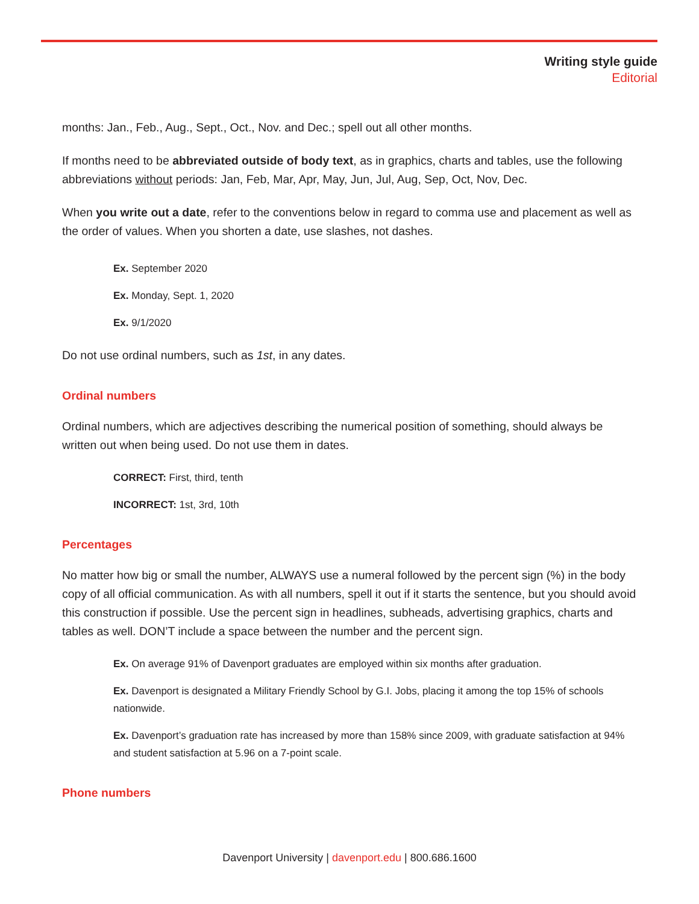Writing style guide
Editorial
months: Jan., Feb., Aug., Sept., Oct., Nov. and Dec.; spell out all other months.
If months need to be abbreviated outside of body text, as in graphics, charts and tables, use the following abbreviations without periods: Jan, Feb, Mar, Apr, May, Jun, Jul, Aug, Sep, Oct, Nov, Dec.
When you write out a date, refer to the conventions below in regard to comma use and placement as well as the order of values. When you shorten a date, use slashes, not dashes.
Ex. September 2020
Ex. Monday, Sept. 1, 2020
Ex. 9/1/2020
Do not use ordinal numbers, such as 1st, in any dates.
Ordinal numbers
Ordinal numbers, which are adjectives describing the numerical position of something, should always be written out when being used. Do not use them in dates.
CORRECT: First, third, tenth
INCORRECT: 1st, 3rd, 10th
Percentages
No matter how big or small the number, ALWAYS use a numeral followed by the percent sign (%) in the body copy of all official communication. As with all numbers, spell it out if it starts the sentence, but you should avoid this construction if possible. Use the percent sign in headlines, subheads, advertising graphics, charts and tables as well. DON’T include a space between the number and the percent sign.
Ex. On average 91% of Davenport graduates are employed within six months after graduation.
Ex. Davenport is designated a Military Friendly School by G.I. Jobs, placing it among the top 15% of schools nationwide.
Ex. Davenport’s graduation rate has increased by more than 158% since 2009, with graduate satisfaction at 94% and student satisfaction at 5.96 on a 7-point scale.
Phone numbers
Davenport University | davenport.edu | 800.686.1600